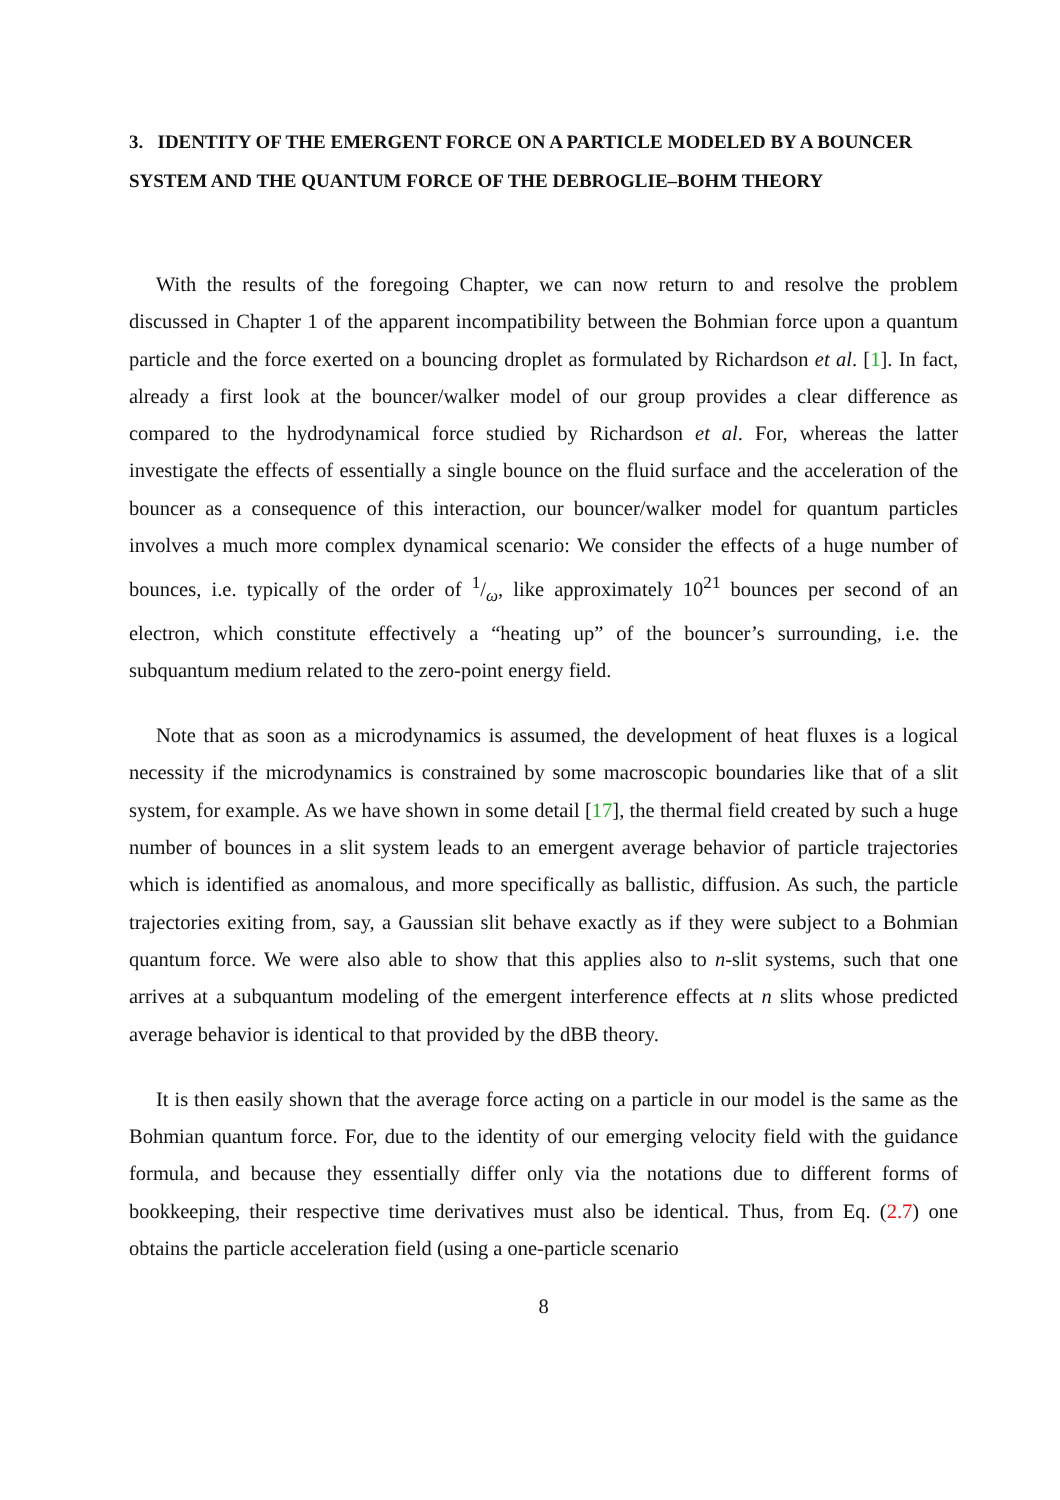3. IDENTITY OF THE EMERGENT FORCE ON A PARTICLE MODELED BY A BOUNCER SYSTEM AND THE QUANTUM FORCE OF THE DEBROGLIE–BOHM THEORY
With the results of the foregoing Chapter, we can now return to and resolve the problem discussed in Chapter 1 of the apparent incompatibility between the Bohmian force upon a quantum particle and the force exerted on a bouncing droplet as formulated by Richardson et al. [1]. In fact, already a first look at the bouncer/walker model of our group provides a clear difference as compared to the hydrodynamical force studied by Richardson et al. For, whereas the latter investigate the effects of essentially a single bounce on the fluid surface and the acceleration of the bouncer as a consequence of this interaction, our bouncer/walker model for quantum particles involves a much more complex dynamical scenario: We consider the effects of a huge number of bounces, i.e. typically of the order of 1/ω, like approximately 10<sup>21</sup> bounces per second of an electron, which constitute effectively a “heating up” of the bouncer’s surrounding, i.e. the subquantum medium related to the zero-point energy field.
Note that as soon as a microdynamics is assumed, the development of heat fluxes is a logical necessity if the microdynamics is constrained by some macroscopic boundaries like that of a slit system, for example. As we have shown in some detail [17], the thermal field created by such a huge number of bounces in a slit system leads to an emergent average behavior of particle trajectories which is identified as anomalous, and more specifically as ballistic, diffusion. As such, the particle trajectories exiting from, say, a Gaussian slit behave exactly as if they were subject to a Bohmian quantum force. We were also able to show that this applies also to n-slit systems, such that one arrives at a subquantum modeling of the emergent interference effects at n slits whose predicted average behavior is identical to that provided by the dBB theory.
It is then easily shown that the average force acting on a particle in our model is the same as the Bohmian quantum force. For, due to the identity of our emerging velocity field with the guidance formula, and because they essentially differ only via the notations due to different forms of bookkeeping, their respective time derivatives must also be identical. Thus, from Eq. (2.7) one obtains the particle acceleration field (using a one-particle scenario
8